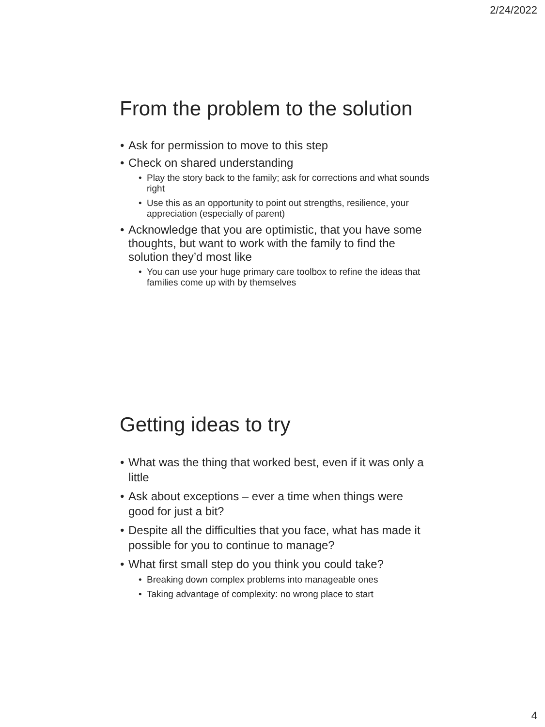2/24/2022
From the problem to the solution
Ask for permission to move to this step
Check on shared understanding
Play the story back to the family; ask for corrections and what sounds right
Use this as an opportunity to point out strengths, resilience, your appreciation (especially of parent)
Acknowledge that you are optimistic, that you have some thoughts, but want to work with the family to find the solution they’d most like
You can use your huge primary care toolbox to refine the ideas that families come up with by themselves
Getting ideas to try
What was the thing that worked best, even if it was only a little
Ask about exceptions – ever a time when things were good for just a bit?
Despite all the difficulties that you face, what has made it possible for you to continue to manage?
What first small step do you think you could take?
Breaking down complex problems into manageable ones
Taking advantage of complexity: no wrong place to start
4